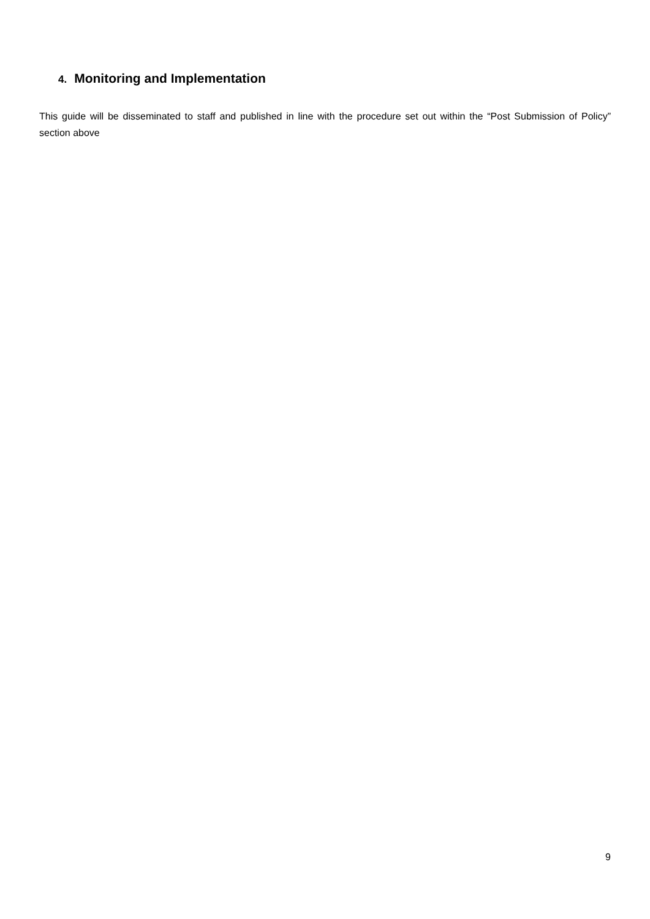4. Monitoring and Implementation
This guide will be disseminated to staff and published in line with the procedure set out within the “Post Submission of Policy” section above
9